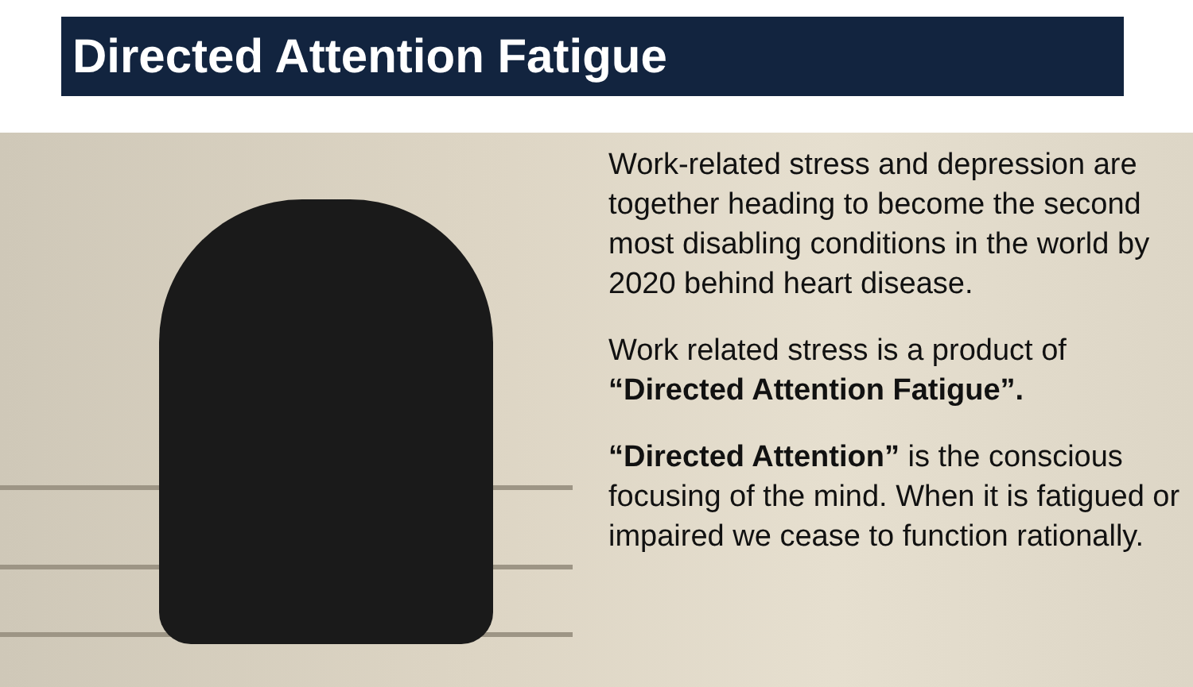Directed Attention Fatigue
Work-related stress and depression are together heading to become the second most disabling conditions in the world by 2020 behind heart disease.
Work related stress is a product of “Directed Attention Fatigue”.
“Directed Attention” is the conscious focusing of the mind. When it is fatigued or impaired we cease to function rationally.